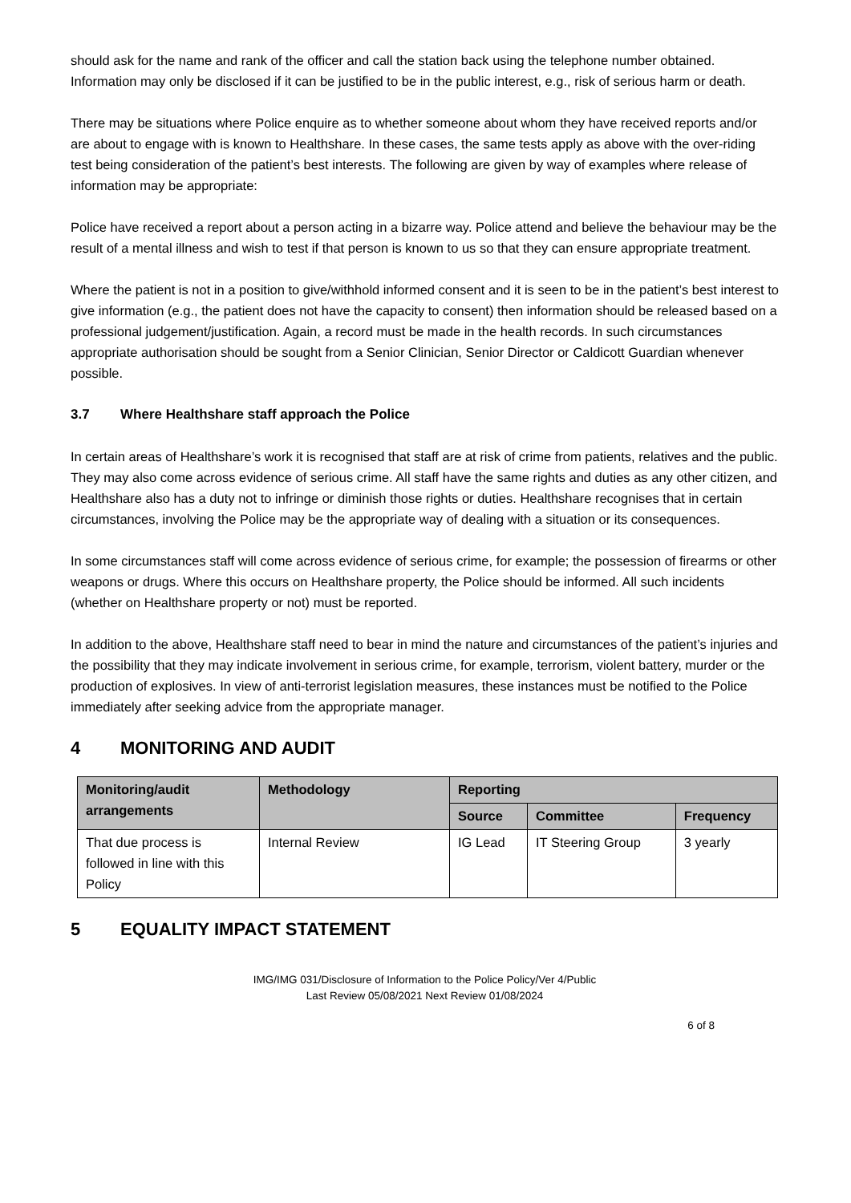should ask for the name and rank of the officer and call the station back using the telephone number obtained. Information may only be disclosed if it can be justified to be in the public interest, e.g., risk of serious harm or death.
There may be situations where Police enquire as to whether someone about whom they have received reports and/or are about to engage with is known to Healthshare. In these cases, the same tests apply as above with the over-riding test being consideration of the patient’s best interests. The following are given by way of examples where release of information may be appropriate:
Police have received a report about a person acting in a bizarre way. Police attend and believe the behaviour may be the result of a mental illness and wish to test if that person is known to us so that they can ensure appropriate treatment.
Where the patient is not in a position to give/withhold informed consent and it is seen to be in the patient’s best interest to give information (e.g., the patient does not have the capacity to consent) then information should be released based on a professional judgement/justification. Again, a record must be made in the health records. In such circumstances appropriate authorisation should be sought from a Senior Clinician, Senior Director or Caldicott Guardian whenever possible.
3.7 Where Healthshare staff approach the Police
In certain areas of Healthshare’s work it is recognised that staff are at risk of crime from patients, relatives and the public. They may also come across evidence of serious crime. All staff have the same rights and duties as any other citizen, and Healthshare also has a duty not to infringe or diminish those rights or duties. Healthshare recognises that in certain circumstances, involving the Police may be the appropriate way of dealing with a situation or its consequences.
In some circumstances staff will come across evidence of serious crime, for example; the possession of firearms or other weapons or drugs. Where this occurs on Healthshare property, the Police should be informed. All such incidents (whether on Healthshare property or not) must be reported.
In addition to the above, Healthshare staff need to bear in mind the nature and circumstances of the patient’s injuries and the possibility that they may indicate involvement in serious crime, for example, terrorism, violent battery, murder or the production of explosives. In view of anti-terrorist legislation measures, these instances must be notified to the Police immediately after seeking advice from the appropriate manager.
4 MONITORING AND AUDIT
| Monitoring/audit arrangements | Methodology | Reporting | | |
| --- | --- | --- | --- | --- |
| | | Source | Committee | Frequency |
| That due process is followed in line with this Policy | Internal Review | IG Lead | IT Steering Group | 3 yearly |
5 EQUALITY IMPACT STATEMENT
IMG/IMG 031/Disclosure of Information to the Police Policy/Ver 4/Public
Last Review 05/08/2021 Next Review 01/08/2024
6 of 8